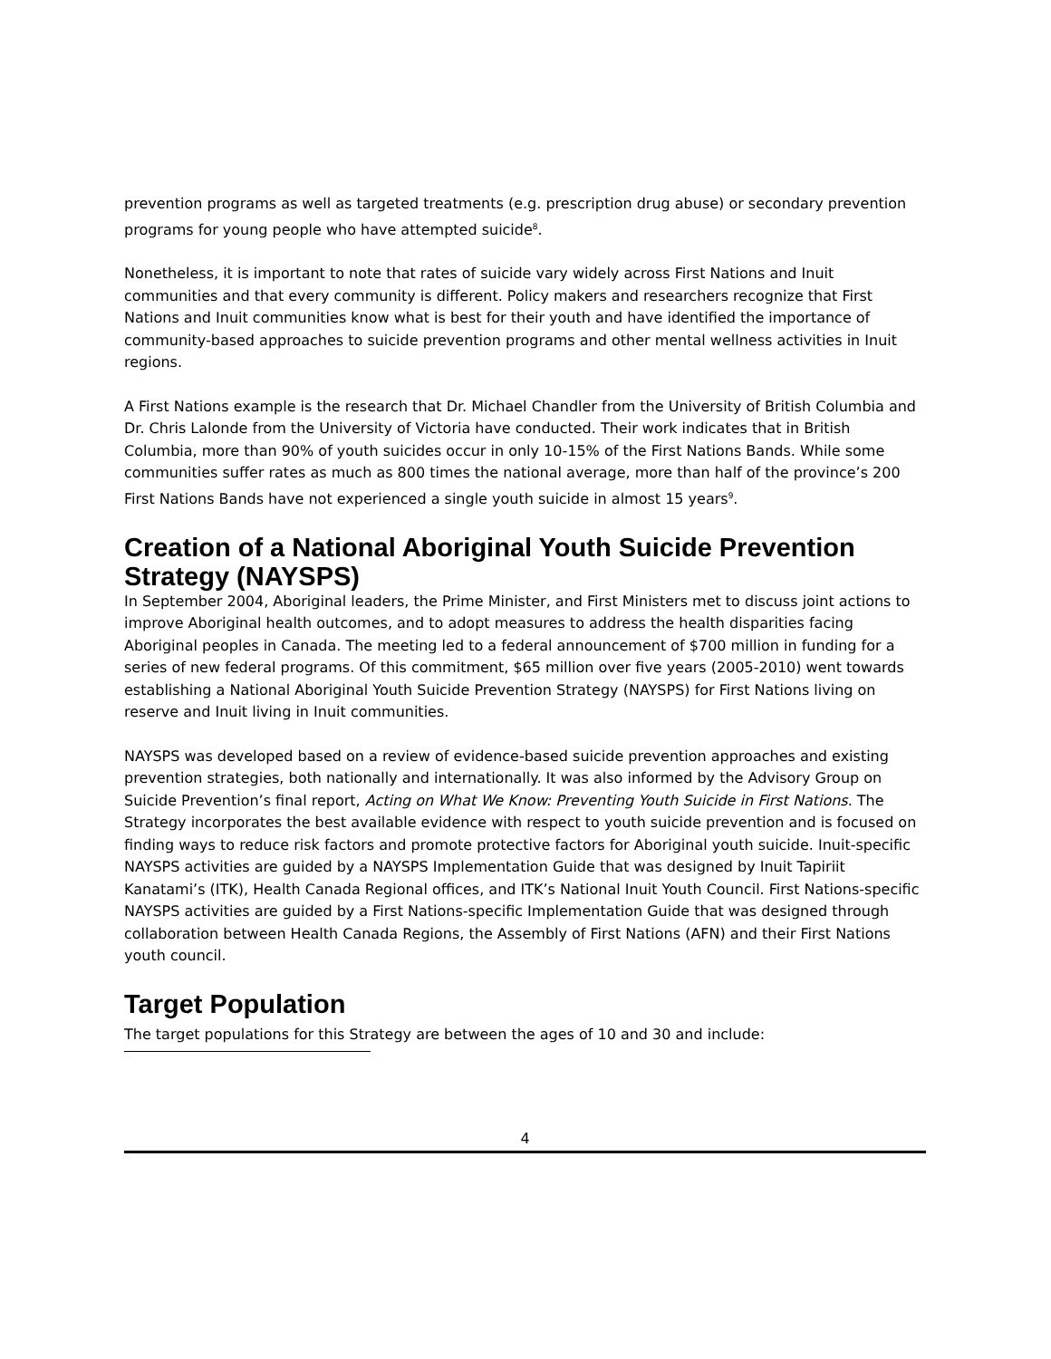prevention programs as well as targeted treatments (e.g. prescription drug abuse) or secondary prevention programs for young people who have attempted suicide<sup>8</sup>.
Nonetheless, it is important to note that rates of suicide vary widely across First Nations and Inuit communities and that every community is different. Policy makers and researchers recognize that First Nations and Inuit communities know what is best for their youth and have identified the importance of community-based approaches to suicide prevention programs and other mental wellness activities in Inuit regions.
A First Nations example is the research that Dr. Michael Chandler from the University of British Columbia and Dr. Chris Lalonde from the University of Victoria have conducted. Their work indicates that in British Columbia, more than 90% of youth suicides occur in only 10-15% of the First Nations Bands. While some communities suffer rates as much as 800 times the national average, more than half of the province’s 200 First Nations Bands have not experienced a single youth suicide in almost 15 years<sup>9</sup>.
Creation of a National Aboriginal Youth Suicide Prevention Strategy (NAYSPS)
In September 2004, Aboriginal leaders, the Prime Minister, and First Ministers met to discuss joint actions to improve Aboriginal health outcomes, and to adopt measures to address the health disparities facing Aboriginal peoples in Canada. The meeting led to a federal announcement of $700 million in funding for a series of new federal programs. Of this commitment, $65 million over five years (2005-2010) went towards establishing a National Aboriginal Youth Suicide Prevention Strategy (NAYSPS) for First Nations living on reserve and Inuit living in Inuit communities.
NAYSPS was developed based on a review of evidence-based suicide prevention approaches and existing prevention strategies, both nationally and internationally. It was also informed by the Advisory Group on Suicide Prevention’s final report, Acting on What We Know: Preventing Youth Suicide in First Nations. The Strategy incorporates the best available evidence with respect to youth suicide prevention and is focused on finding ways to reduce risk factors and promote protective factors for Aboriginal youth suicide. Inuit-specific NAYSPS activities are guided by a NAYSPS Implementation Guide that was designed by Inuit Tapiriit Kanatami’s (ITK), Health Canada Regional offices, and ITK’s National Inuit Youth Council. First Nations-specific NAYSPS activities are guided by a First Nations-specific Implementation Guide that was designed through collaboration between Health Canada Regions, the Assembly of First Nations (AFN) and their First Nations youth council.
Target Population
The target populations for this Strategy are between the ages of 10 and 30 and include:
4